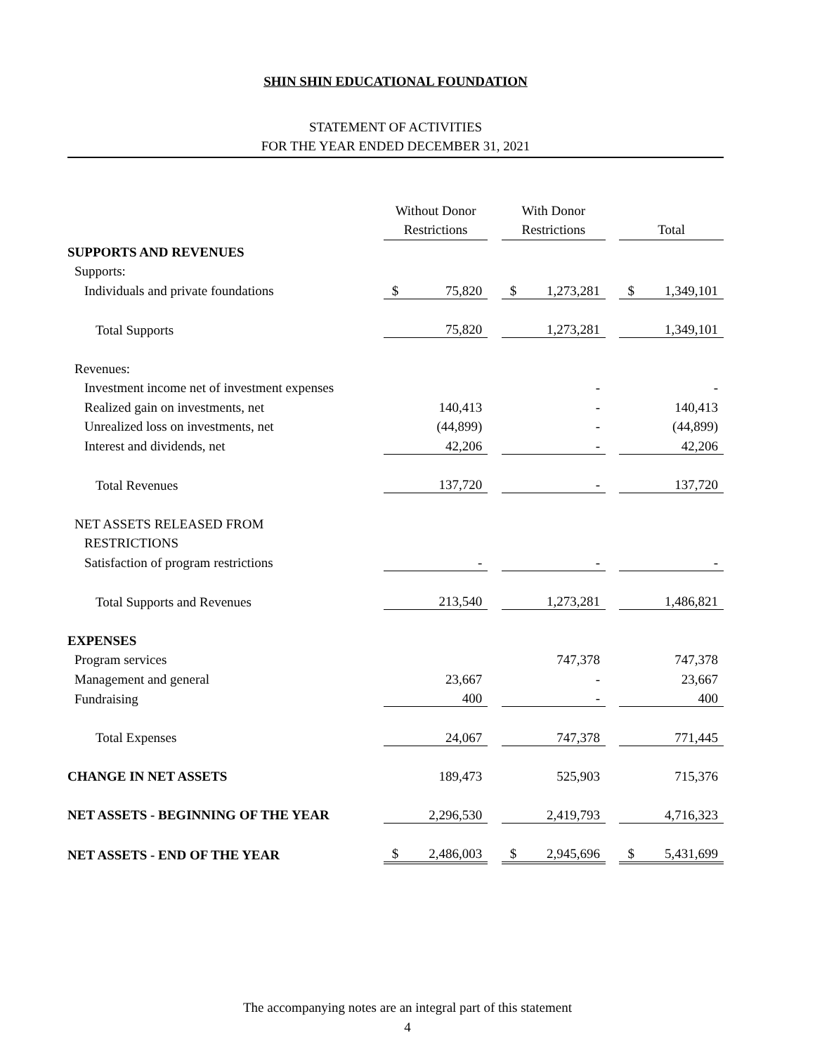SHIN SHIN EDUCATIONAL FOUNDATION
STATEMENT OF ACTIVITIES
FOR THE YEAR ENDED DECEMBER 31, 2021
| | Without Donor Restrictions | | | With Donor Restrictions | | | Total | |
| SUPPORTS AND REVENUES | | | | | | | | |
| Supports: | | | | | | | | |
| Individuals and private foundations | $ | 75,820 | | $ | 1,273,281 | | $ | 1,349,101 |
| Total Supports | | 75,820 | | | 1,273,281 | | | 1,349,101 |
| Revenues: | | | | | | | | |
| Investment income net of investment expenses | | | | | - | | | - |
| Realized gain on investments, net | | 140,413 | | | - | | | 140,413 |
| Unrealized loss on investments, net | | (44,899) | | | - | | | (44,899) |
| Interest and dividends, net | | 42,206 | | | - | | | 42,206 |
| Total Revenues | | 137,720 | | | - | | | 137,720 |
| NET ASSETS RELEASED FROM | | | | | | | | |
| RESTRICTIONS | | | | | | | | |
| Satisfaction of program restrictions | | - | | | - | | | - |
| Total Supports and Revenues | | 213,540 | | | 1,273,281 | | | 1,486,821 |
| EXPENSES | | | | | | | | |
| Program services | | | | | 747,378 | | | 747,378 |
| Management and general | | 23,667 | | | - | | | 23,667 |
| Fundraising | | 400 | | | - | | | 400 |
| Total Expenses | | 24,067 | | | 747,378 | | | 771,445 |
| CHANGE IN NET ASSETS | | 189,473 | | | 525,903 | | | 715,376 |
| NET ASSETS - BEGINNING OF THE YEAR | | 2,296,530 | | | 2,419,793 | | | 4,716,323 |
| NET ASSETS - END OF THE YEAR | $ | 2,486,003 | | $ | 2,945,696 | | $ | 5,431,699 |
The accompanying notes are an integral part of this statement
4